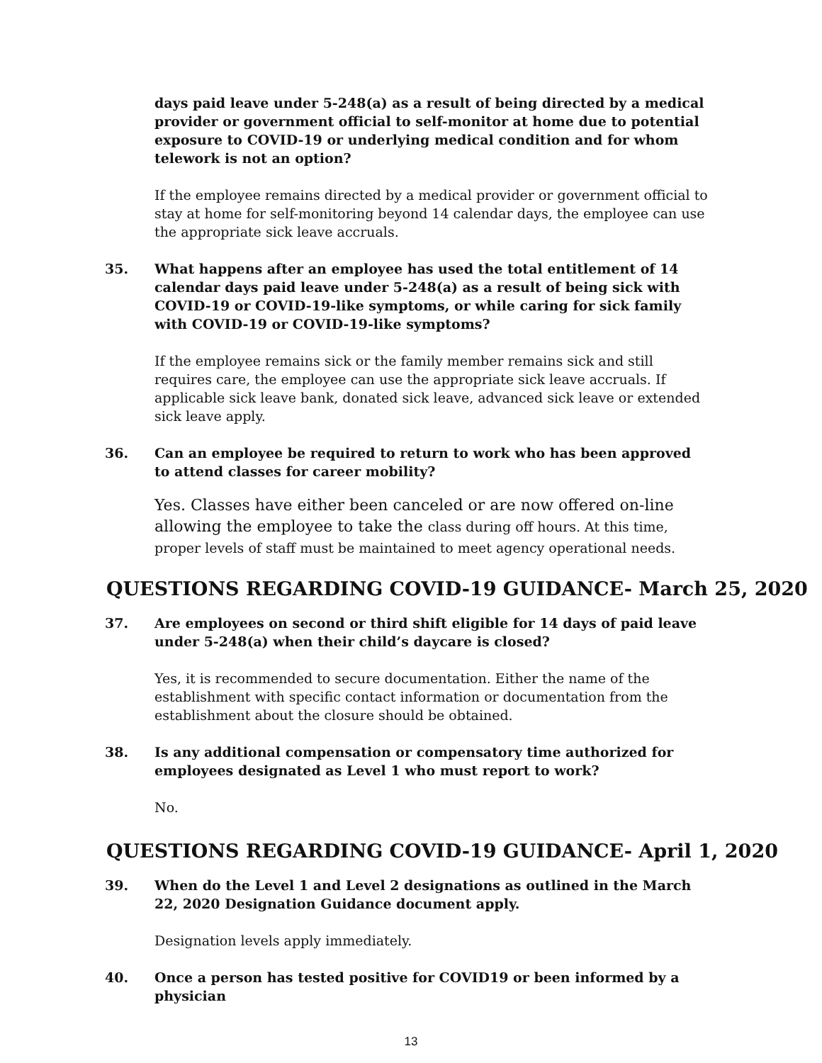days paid leave under 5-248(a) as a result of being directed by a medical provider or government official to self-monitor at home due to potential exposure to COVID-19 or underlying medical condition and for whom telework is not an option?
If the employee remains directed by a medical provider or government official to stay at home for self-monitoring beyond 14 calendar days, the employee can use the appropriate sick leave accruals.
35. What happens after an employee has used the total entitlement of 14 calendar days paid leave under 5-248(a) as a result of being sick with COVID-19 or COVID-19-like symptoms, or while caring for sick family with COVID-19 or COVID-19-like symptoms?
If the employee remains sick or the family member remains sick and still requires care, the employee can use the appropriate sick leave accruals. If applicable sick leave bank, donated sick leave, advanced sick leave or extended sick leave apply.
36. Can an employee be required to return to work who has been approved to attend classes for career mobility?
Yes. Classes have either been canceled or are now offered on-line allowing the employee to take the class during off hours. At this time, proper levels of staff must be maintained to meet agency operational needs.
QUESTIONS REGARDING COVID-19 GUIDANCE- March 25, 2020
37. Are employees on second or third shift eligible for 14 days of paid leave under 5-248(a) when their child’s daycare is closed?
Yes, it is recommended to secure documentation. Either the name of the establishment with specific contact information or documentation from the establishment about the closure should be obtained.
38. Is any additional compensation or compensatory time authorized for employees designated as Level 1 who must report to work?
No.
QUESTIONS REGARDING COVID-19 GUIDANCE- April 1, 2020
39. When do the Level 1 and Level 2 designations as outlined in the March 22, 2020 Designation Guidance document apply.
Designation levels apply immediately.
40. Once a person has tested positive for COVID19 or been informed by a physician
13